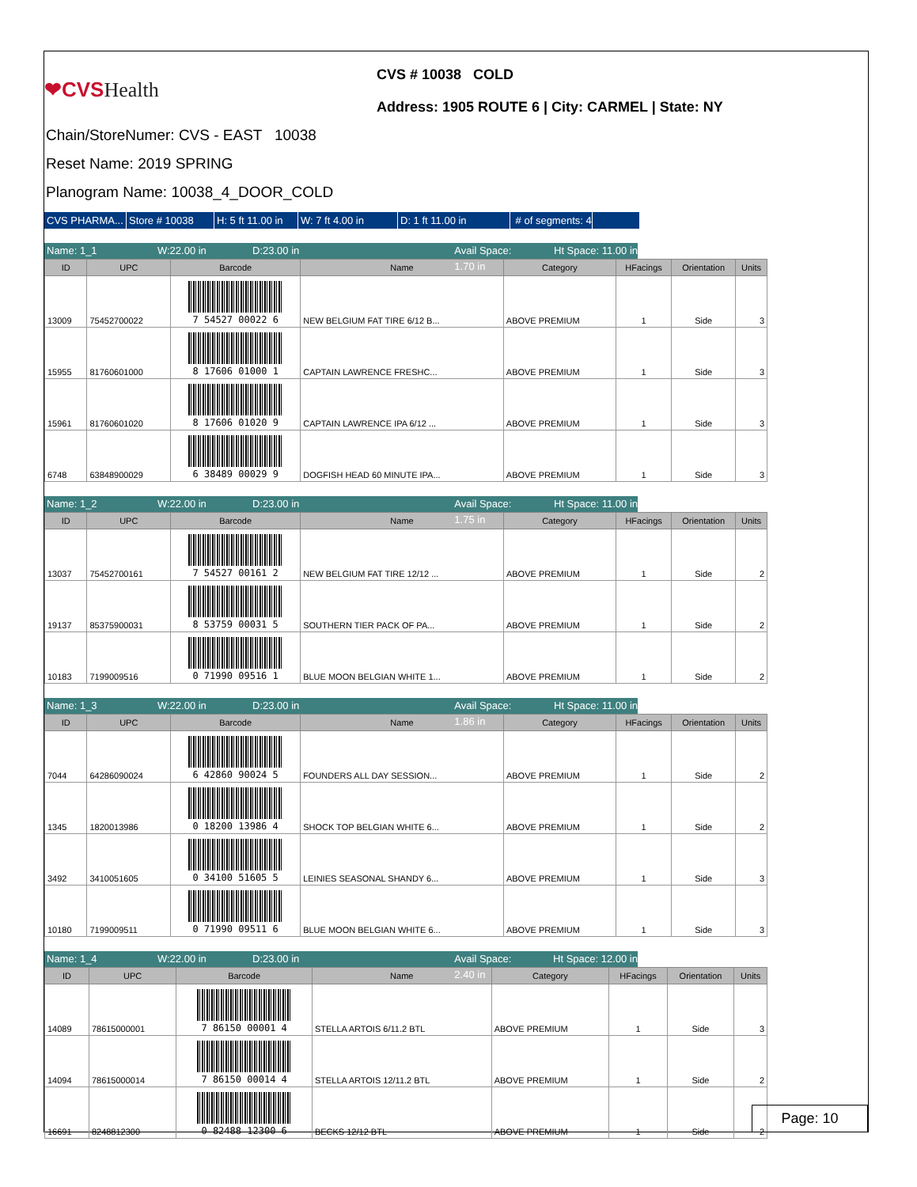❤CVSHealth
CVS # 10038 COLD
Address: 1905 ROUTE 6 | City: CARMEL | State: NY
Chain/StoreNumer: CVS - EAST 10038
Reset Name: 2019 SPRING
Planogram Name: 10038_4_DOOR_COLD
CVS PHARMA...
Store # 10038 H: 5 ft 11.00 in
W: 7 ft 4.00 in D: 1 ft 11.00 in # of segments: 4
Name: 1_1 W:22.00 in D:23.00 in Avail Space: 1.70 in
Ht Space: 11.00 in
| ID | UPC | Barcode | Name | Category | HFacings | Orientation | Units |
| --- | --- | --- | --- | --- | --- | --- | --- |
| 13009 | 75452700022 | 7 54527 00022 6 | NEW BELGIUM FAT TIRE 6/12 B... | ABOVE PREMIUM | 1 | Side | 3 |
| 15955 | 81760601000 | 8 17606 01000 1 | CAPTAIN LAWRENCE FRESHC... | ABOVE PREMIUM | 1 | Side | 3 |
| 15961 | 81760601020 | 8 17606 01020 9 | CAPTAIN LAWRENCE IPA 6/12 ... | ABOVE PREMIUM | 1 | Side | 3 |
| 6748 | 63848900029 | 6 38489 00029 9 | DOGFISH HEAD 60 MINUTE IPA... | ABOVE PREMIUM | 1 | Side | 3 |
Name: 1_2 W:22.00 in D:23.00 in Avail Space: 1.75 in
Ht Space: 11.00 in
| ID | UPC | Barcode | Name | Category | HFacings | Orientation | Units |
| --- | --- | --- | --- | --- | --- | --- | --- |
| 13037 | 75452700161 | 7 54527 00161 2 | NEW BELGIUM FAT TIRE 12/12 ... | ABOVE PREMIUM | 1 | Side | 2 |
| 19137 | 85375900031 | 8 53759 00031 5 | SOUTHERN TIER PACK OF PA... | ABOVE PREMIUM | 1 | Side | 2 |
| 10183 | 7199009516 | 0 71990 09516 1 | BLUE MOON BELGIAN WHITE 1... | ABOVE PREMIUM | 1 | Side | 2 |
Name: 1_3 W:22.00 in D:23.00 in Avail Space: 1.86 in
Ht Space: 11.00 in
| ID | UPC | Barcode | Name | Category | HFacings | Orientation | Units |
| --- | --- | --- | --- | --- | --- | --- | --- |
| 7044 | 64286090024 | 6 42860 90024 5 | FOUNDERS ALL DAY SESSION... | ABOVE PREMIUM | 1 | Side | 2 |
| 1345 | 1820013986 | 0 18200 13986 4 | SHOCK TOP BELGIAN WHITE 6... | ABOVE PREMIUM | 1 | Side | 2 |
| 3492 | 3410051605 | 0 34100 51605 5 | LEINIES SEASONAL SHANDY 6... | ABOVE PREMIUM | 1 | Side | 3 |
| 10180 | 7199009511 | 0 71990 09511 6 | BLUE MOON BELGIAN WHITE 6... | ABOVE PREMIUM | 1 | Side | 3 |
Name: 1_4 W:22.00 in D:23.00 in Avail Space: 2.40 in
Ht Space: 12.00 in
| ID | UPC | Barcode | Name | Category | HFacings | Orientation | Units |
| --- | --- | --- | --- | --- | --- | --- | --- |
| 14089 | 78615000001 | 7 86150 00001 4 | STELLA ARTOIS 6/11.2 BTL | ABOVE PREMIUM | 1 | Side | 3 |
| 14094 | 78615000014 | 7 86150 00014 4 | STELLA ARTOIS 12/11.2 BTL | ABOVE PREMIUM | 1 | Side | 2 |
| 16691 | 8248812300 | 0 82488 12300 6 | BECKS 12/12 BTL | ABOVE PREMIUM | 1 | Side | 2 |
Page: 10